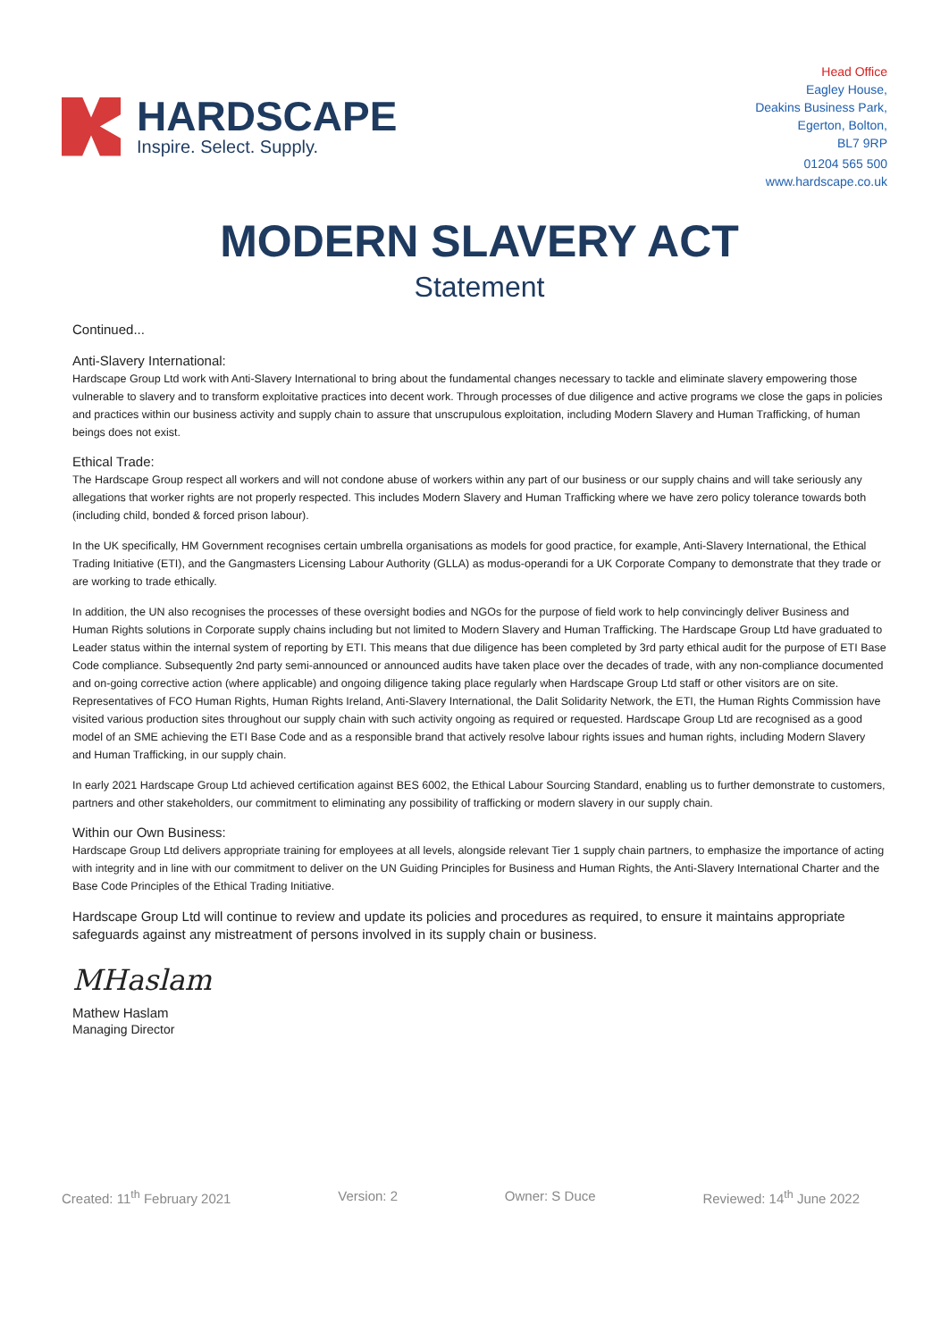HARDSCAPE
Inspire. Select. Supply.
Head Office
Eagley House,
Deakins Business Park,
Egerton, Bolton,
BL7 9RP
01204 565 500
www.hardscape.co.uk
MODERN SLAVERY ACT
Statement
Continued...
Anti-Slavery International:
Hardscape Group Ltd work with Anti-Slavery International to bring about the fundamental changes necessary to tackle and eliminate slavery empowering those vulnerable to slavery and to transform exploitative practices into decent work. Through processes of due diligence and active programs we close the gaps in policies and practices within our business activity and supply chain to assure that unscrupulous exploitation, including Modern Slavery and Human Trafficking, of human beings does not exist.
Ethical Trade:
The Hardscape Group respect all workers and will not condone abuse of workers within any part of our business or our supply chains and will take seriously any allegations that worker rights are not properly respected. This includes Modern Slavery and Human Trafficking where we have zero policy tolerance towards both (including child, bonded & forced prison labour).
In the UK specifically, HM Government recognises certain umbrella organisations as models for good practice, for example, Anti-Slavery International, the Ethical Trading Initiative (ETI), and the Gangmasters Licensing Labour Authority (GLLA) as modus-operandi for a UK Corporate Company to demonstrate that they trade or are working to trade ethically.
In addition, the UN also recognises the processes of these oversight bodies and NGOs for the purpose of field work to help convincingly deliver Business and Human Rights solutions in Corporate supply chains including but not limited to Modern Slavery and Human Trafficking. The Hardscape Group Ltd have graduated to Leader status within the internal system of reporting by ETI. This means that due diligence has been completed by 3rd party ethical audit for the purpose of ETI Base Code compliance. Subsequently 2nd party semi-announced or announced audits have taken place over the decades of trade, with any non-compliance documented and on-going corrective action (where applicable) and ongoing diligence taking place regularly when Hardscape Group Ltd staff or other visitors are on site. Representatives of FCO Human Rights, Human Rights Ireland, Anti-Slavery International, the Dalit Solidarity Network, the ETI, the Human Rights Commission have visited various production sites throughout our supply chain with such activity ongoing as required or requested. Hardscape Group Ltd are recognised as a good model of an SME achieving the ETI Base Code and as a responsible brand that actively resolve labour rights issues and human rights, including Modern Slavery and Human Trafficking, in our supply chain.
In early 2021 Hardscape Group Ltd achieved certification against BES 6002, the Ethical Labour Sourcing Standard, enabling us to further demonstrate to customers, partners and other stakeholders, our commitment to eliminating any possibility of trafficking or modern slavery in our supply chain.
Within our Own Business:
Hardscape Group Ltd delivers appropriate training for employees at all levels, alongside relevant Tier 1 supply chain partners, to emphasize the importance of acting with integrity and in line with our commitment to deliver on the UN Guiding Principles for Business and Human Rights, the Anti-Slavery International Charter and the Base Code Principles of the Ethical Trading Initiative.
Hardscape Group Ltd will continue to review and update its policies and procedures as required, to ensure it maintains appropriate safeguards against any mistreatment of persons involved in its supply chain or business.
MHaslam
Mathew Haslam
Managing Director
Created: 11<sup>th</sup> February 2021 Version: 2 Owner: S Duce Reviewed: 14<sup>th</sup> June 2022